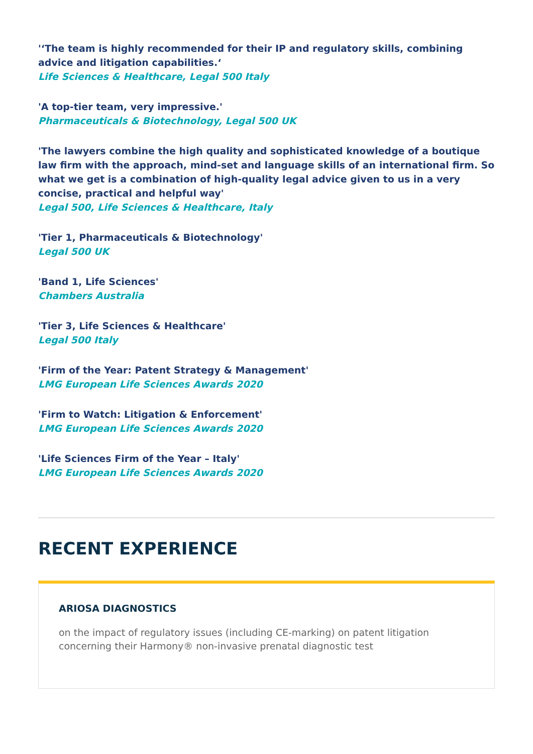'‘The team is highly recommended for their IP and regulatory skills, combining advice and litigation capabilities.‘Life Sciences & Healthcare, Legal 500 Italy
'A top-tier team, very impressive.'
Pharmaceuticals & Biotechnology, Legal 500 UK
'The lawyers combine the high quality and sophisticated knowledge of a boutique law firm with the approach, mind-set and language skills of an international firm. So what we get is a combination of high-quality legal advice given to us in a very concise, practical and helpful way'
Legal 500, Life Sciences & Healthcare, Italy
'Tier 1, Pharmaceuticals & Biotechnology'
Legal 500 UK
'Band 1, Life Sciences'
Chambers Australia
'Tier 3, Life Sciences & Healthcare'
Legal 500 Italy
'Firm of the Year: Patent Strategy & Management'
LMG European Life Sciences Awards 2020
'Firm to Watch: Litigation & Enforcement'
LMG European Life Sciences Awards 2020
'Life Sciences Firm of the Year – Italy'
LMG European Life Sciences Awards 2020
RECENT EXPERIENCE
ARIOSA DIAGNOSTICS
on the impact of regulatory issues (including CE-marking) on patent litigation concerning their Harmony® non-invasive prenatal diagnostic test